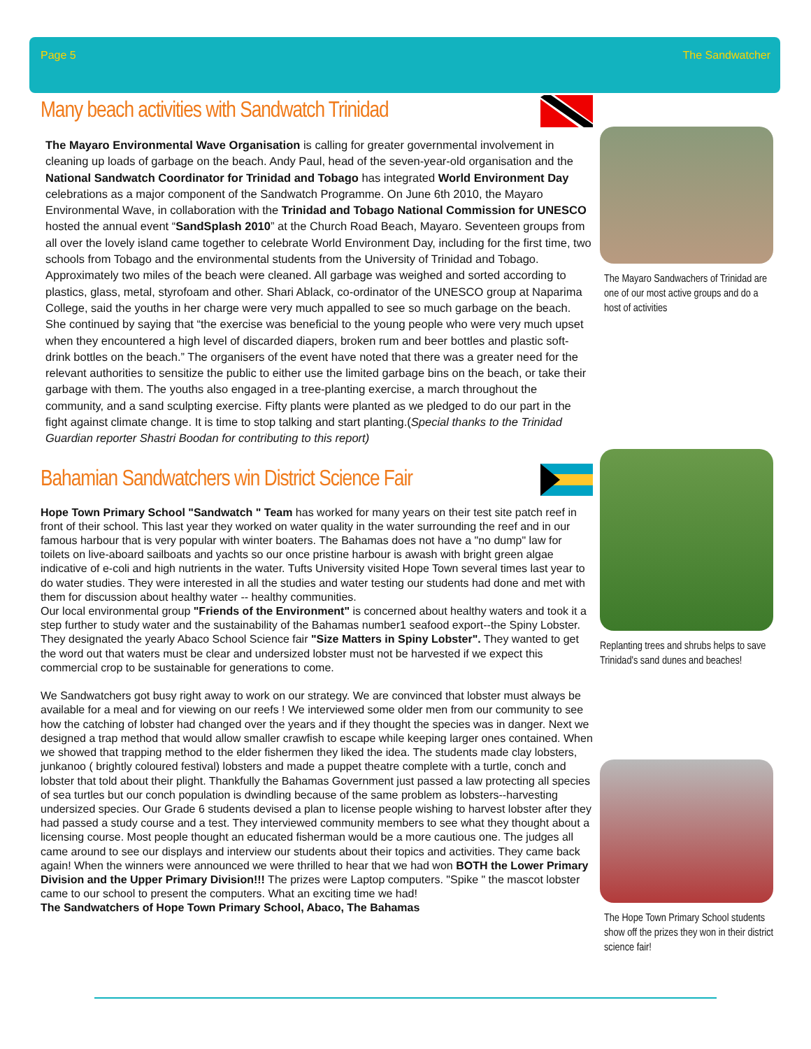Page 5 The Sandwatcher
Many beach activities with Sandwatch Trinidad
The Mayaro Environmental Wave Organisation is calling for greater governmental involvement in cleaning up loads of garbage on the beach. Andy Paul, head of the seven-year-old organisation and the National Sandwatch Coordinator for Trinidad and Tobago has integrated World Environment Day celebrations as a major component of the Sandwatch Programme. On June 6th 2010, the Mayaro Environmental Wave, in collaboration with the Trinidad and Tobago National Commission for UNESCO hosted the annual event “SandSplash 2010” at the Church Road Beach, Mayaro. Seventeen groups from all over the lovely island came together to celebrate World Environment Day, including for the first time, two schools from Tobago and the environmental students from the University of Trinidad and Tobago. Approximately two miles of the beach were cleaned. All garbage was weighed and sorted according to plastics, glass, metal, styrofoam and other. Shari Ablack, co-ordinator of the UNESCO group at Naparima College, said the youths in her charge were very much appalled to see so much garbage on the beach. She continued by saying that “the exercise was beneficial to the young people who were very much upset when they encountered a high level of discarded diapers, broken rum and beer bottles and plastic soft-drink bottles on the beach.” The organisers of the event have noted that there was a greater need for the relevant authorities to sensitize the public to either use the limited garbage bins on the beach, or take their garbage with them. The youths also engaged in a tree-planting exercise, a march throughout the community, and a sand sculpting exercise. Fifty plants were planted as we pledged to do our part in the fight against climate change. It is time to stop talking and start planting.(Special thanks to the Trinidad Guardian reporter Shastri Boodan for contributing to this report)
Bahamian Sandwatchers win District Science Fair
Hope Town Primary School "Sandwatch " Team has worked for many years on their test site patch reef in front of their school. This last year they worked on water quality in the water surrounding the reef and in our famous harbour that is very popular with winter boaters. The Bahamas does not have a "no dump" law for toilets on live-aboard sailboats and yachts so our once pristine harbour is awash with bright green algae indicative of e-coli and high nutrients in the water. Tufts University visited Hope Town several times last year to do water studies. They were interested in all the studies and water testing our students had done and met with them for discussion about healthy water -- healthy communities.
Our local environmental group "Friends of the Environment" is concerned about healthy waters and took it a step further to study water and the sustainability of the Bahamas number1 seafood export--the Spiny Lobster. They designated the yearly Abaco School Science fair "Size Matters in Spiny Lobster". They wanted to get the word out that waters must be clear and undersized lobster must not be harvested if we expect this commercial crop to be sustainable for generations to come.
We Sandwatchers got busy right away to work on our strategy. We are convinced that lobster must always be available for a meal and for viewing on our reefs ! We interviewed some older men from our community to see how the catching of lobster had changed over the years and if they thought the species was in danger. Next we designed a trap method that would allow smaller crawfish to escape while keeping larger ones contained. When we showed that trapping method to the elder fishermen they liked the idea. The students made clay lobsters, junkanoo ( brightly coloured festival) lobsters and made a puppet theatre complete with a turtle, conch and lobster that told about their plight. Thankfully the Bahamas Government just passed a law protecting all species of sea turtles but our conch population is dwindling because of the same problem as lobsters--harvesting undersized species. Our Grade 6 students devised a plan to license people wishing to harvest lobster after they had passed a study course and a test. They interviewed community members to see what they thought about a licensing course. Most people thought an educated fisherman would be a more cautious one. The judges all came around to see our displays and interview our students about their topics and activities. They came back again! When the winners were announced we were thrilled to hear that we had won BOTH the Lower Primary Division and the Upper Primary Division!!! The prizes were Laptop computers. "Spike " the mascot lobster came to our school to present the computers. What an exciting time we had!
The Sandwatchers of Hope Town Primary School, Abaco, The Bahamas
The Mayaro Sandwachers of Trinidad are one of our most active groups and do a host of activities
Replanting trees and shrubs helps to save Trinidad's sand dunes and beaches!
The Hope Town Primary School students show off the prizes they won in their district science fair!